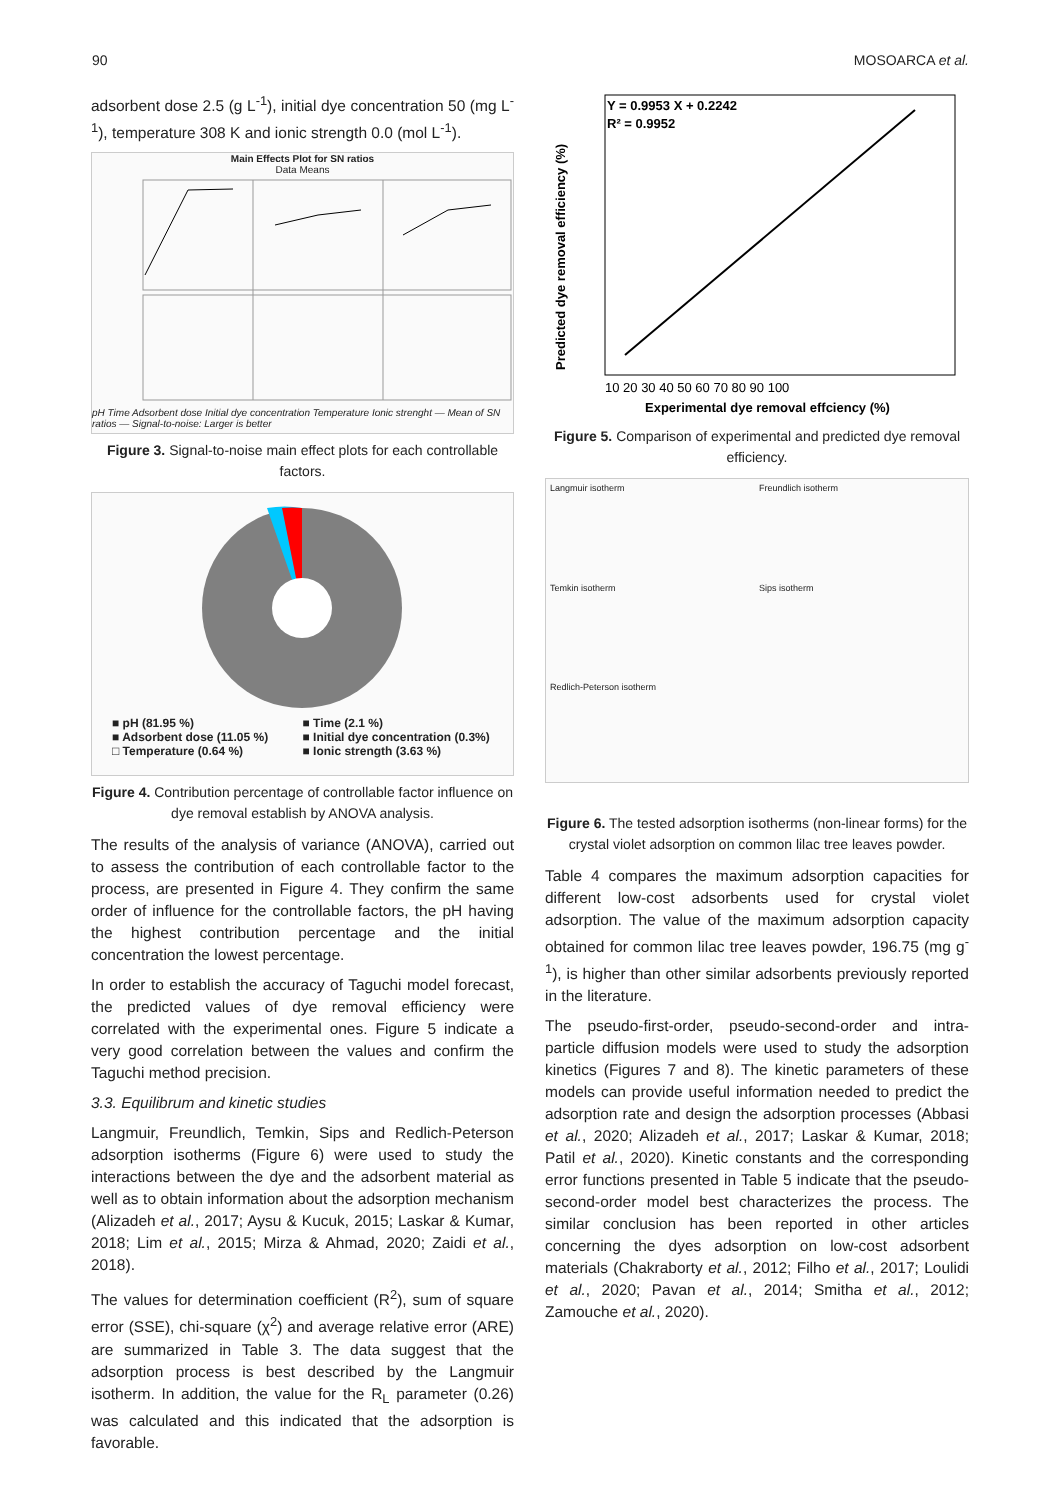90 MOSOARCA et al.
adsorbent dose 2.5 (g L<sup>-1</sup>), initial dye concentration 50 (mg L<sup>-1</sup>), temperature 308 K and ionic strength 0.0 (mol L<sup>-1</sup>).
Main Effects Plot for SN ratios
Data Means
pH Time Adsorbent dose Initial dye concentration Temperature Ionic strenght — Mean of SN ratios — Signal-to-noise: Larger is better
Figure 3. Signal-to-noise main effect plots for each controllable factors.
■ pH (81.95 %) ■ Time (2.1 %) ■ Adsorbent dose (11.05 %) ■ Initial dye concentration (0.3%) □ Temperature (0.64 %) ■ Ionic strength (3.63 %)
Figure 4. Contribution percentage of controllable factor influence on dye removal establish by ANOVA analysis.
The results of the analysis of variance (ANOVA), carried out to assess the contribution of each controllable factor to the process, are presented in Figure 4. They confirm the same order of influence for the controllable factors, the pH having the highest contribution percentage and the initial concentration the lowest percentage.
In order to establish the accuracy of Taguchi model forecast, the predicted values of dye removal efficiency were correlated with the experimental ones. Figure 5 indicate a very good correlation between the values and confirm the Taguchi method precision.
3.3. Equilibrum and kinetic studies
Langmuir, Freundlich, Temkin, Sips and Redlich-Peterson adsorption isotherms (Figure 6) were used to study the interactions between the dye and the adsorbent material as well as to obtain information about the adsorption mechanism (Alizadeh et al., 2017; Aysu & Kucuk, 2015; Laskar & Kumar, 2018; Lim et al., 2015; Mirza & Ahmad, 2020; Zaidi et al., 2018).
The values for determination coefficient (R<sup>2</sup>), sum of square error (SSE), chi-square (χ<sup>2</sup>) and average relative error (ARE) are summarized in Table 3. The data suggest that the adsorption process is best described by the Langmuir isotherm. In addition, the value for the R<sub>L</sub> parameter (0.26) was calculated and this indicated that the adsorption is favorable.
Y = 0.9953 X + 0.2242
R² = 0.9952
Experimental dye removal effciency (%)
10 20 30 40 50 60 70 80 90 100
Predicted dye removal efficiency (%)
Figure 5. Comparison of experimental and predicted dye removal efficiency.
Langmuir isotherm
Freundlich isotherm
Temkin isotherm
Sips isotherm
Redlich-Peterson isotherm
Figure 6. The tested adsorption isotherms (non-linear forms) for the crystal violet adsorption on common lilac tree leaves powder.
Table 4 compares the maximum adsorption capacities for different low-cost adsorbents used for crystal violet adsorption. The value of the maximum adsorption capacity obtained for common lilac tree leaves powder, 196.75 (mg g<sup>-1</sup>), is higher than other similar adsorbents previously reported in the literature.
The pseudo-first-order, pseudo-second-order and intra-particle diffusion models were used to study the adsorption kinetics (Figures 7 and 8). The kinetic parameters of these models can provide useful information needed to predict the adsorption rate and design the adsorption processes (Abbasi et al., 2020; Alizadeh et al., 2017; Laskar & Kumar, 2018; Patil et al., 2020). Kinetic constants and the corresponding error functions presented in Table 5 indicate that the pseudo-second-order model best characterizes the process. The similar conclusion has been reported in other articles concerning the dyes adsorption on low-cost adsorbent materials (Chakraborty et al., 2012; Filho et al., 2017; Loulidi et al., 2020; Pavan et al., 2014; Smitha et al., 2012; Zamouche et al., 2020).